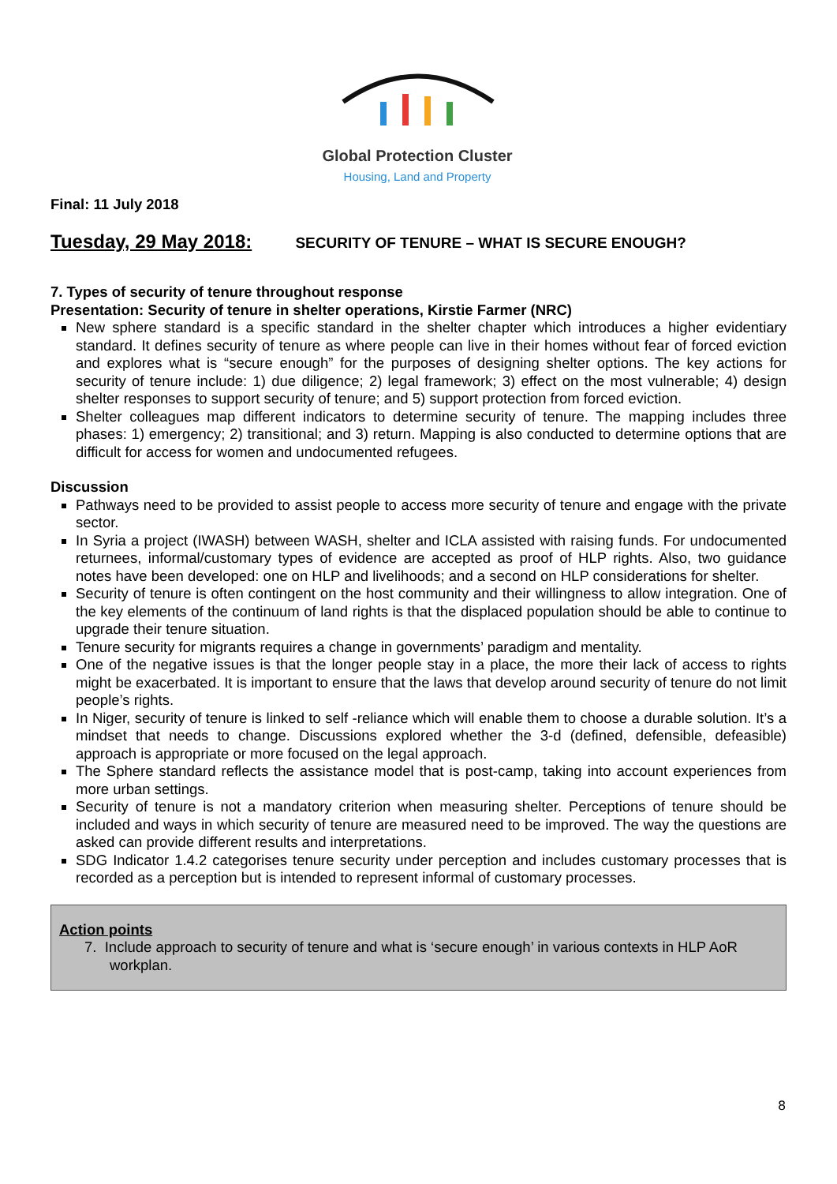Global Protection Cluster
Housing, Land and Property
Final: 11 July 2018
Tuesday, 29 May 2018: SECURITY OF TENURE – WHAT IS SECURE ENOUGH?
7. Types of security of tenure throughout response
Presentation: Security of tenure in shelter operations, Kirstie Farmer (NRC)
New sphere standard is a specific standard in the shelter chapter which introduces a higher evidentiary standard. It defines security of tenure as where people can live in their homes without fear of forced eviction and explores what is “secure enough” for the purposes of designing shelter options. The key actions for security of tenure include: 1) due diligence; 2) legal framework; 3) effect on the most vulnerable; 4) design shelter responses to support security of tenure; and 5) support protection from forced eviction.
Shelter colleagues map different indicators to determine security of tenure. The mapping includes three phases: 1) emergency; 2) transitional; and 3) return. Mapping is also conducted to determine options that are difficult for access for women and undocumented refugees.
Discussion
Pathways need to be provided to assist people to access more security of tenure and engage with the private sector.
In Syria a project (IWASH) between WASH, shelter and ICLA assisted with raising funds. For undocumented returnees, informal/customary types of evidence are accepted as proof of HLP rights. Also, two guidance notes have been developed: one on HLP and livelihoods; and a second on HLP considerations for shelter.
Security of tenure is often contingent on the host community and their willingness to allow integration. One of the key elements of the continuum of land rights is that the displaced population should be able to continue to upgrade their tenure situation.
Tenure security for migrants requires a change in governments’ paradigm and mentality.
One of the negative issues is that the longer people stay in a place, the more their lack of access to rights might be exacerbated. It is important to ensure that the laws that develop around security of tenure do not limit people’s rights.
In Niger, security of tenure is linked to self -reliance which will enable them to choose a durable solution. It’s a mindset that needs to change. Discussions explored whether the 3-d (defined, defensible, defeasible) approach is appropriate or more focused on the legal approach.
The Sphere standard reflects the assistance model that is post-camp, taking into account experiences from more urban settings.
Security of tenure is not a mandatory criterion when measuring shelter. Perceptions of tenure should be included and ways in which security of tenure are measured need to be improved. The way the questions are asked can provide different results and interpretations.
SDG Indicator 1.4.2 categorises tenure security under perception and includes customary processes that is recorded as a perception but is intended to represent informal of customary processes.
Action points
7. Include approach to security of tenure and what is ‘secure enough’ in various contexts in HLP AoR workplan.
8